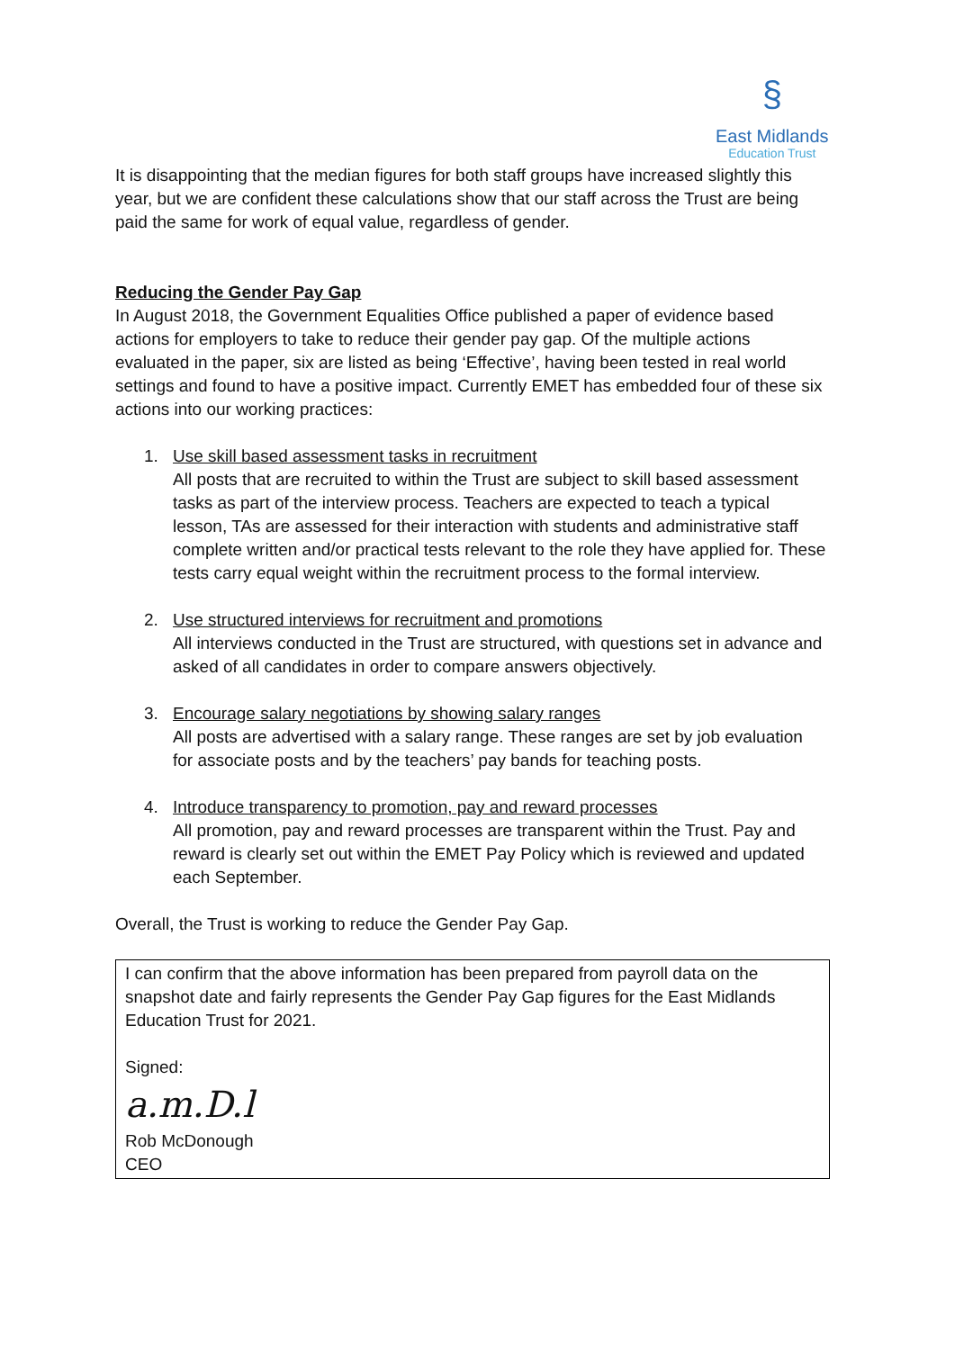§
East Midlands
Education Trust
It is disappointing that the median figures for both staff groups have increased slightly this year, but we are confident these calculations show that our staff across the Trust are being paid the same for work of equal value, regardless of gender.
Reducing the Gender Pay Gap
In August 2018, the Government Equalities Office published a paper of evidence based actions for employers to take to reduce their gender pay gap. Of the multiple actions evaluated in the paper, six are listed as being ‘Effective’, having been tested in real world settings and found to have a positive impact. Currently EMET has embedded four of these six actions into our working practices:
1. Use skill based assessment tasks in recruitment
All posts that are recruited to within the Trust are subject to skill based assessment tasks as part of the interview process. Teachers are expected to teach a typical lesson, TAs are assessed for their interaction with students and administrative staff complete written and/or practical tests relevant to the role they have applied for. These tests carry equal weight within the recruitment process to the formal interview.
2. Use structured interviews for recruitment and promotions
All interviews conducted in the Trust are structured, with questions set in advance and asked of all candidates in order to compare answers objectively.
3. Encourage salary negotiations by showing salary ranges
All posts are advertised with a salary range. These ranges are set by job evaluation for associate posts and by the teachers’ pay bands for teaching posts.
4. Introduce transparency to promotion, pay and reward processes
All promotion, pay and reward processes are transparent within the Trust. Pay and reward is clearly set out within the EMET Pay Policy which is reviewed and updated each September.
Overall, the Trust is working to reduce the Gender Pay Gap.
I can confirm that the above information has been prepared from payroll data on the snapshot date and fairly represents the Gender Pay Gap figures for the East Midlands Education Trust for 2021.
Signed:
a.m.D.l
Rob McDonough
CEO